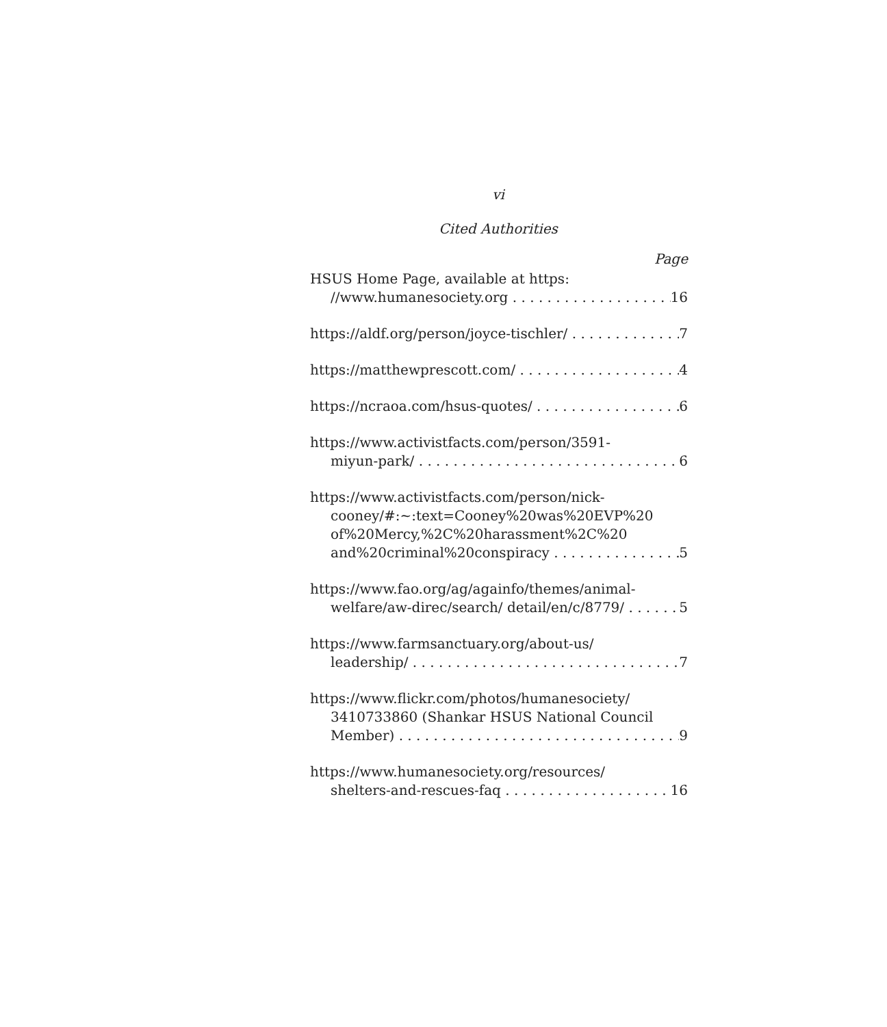vi
Cited Authorities
Page
HSUS Home Page, available at https:
//www.humanesociety.org 16
https://aldf.org/person/joyce-tischler/ 7
https://matthewprescott.com/ 4
https://ncraoa.com/hsus-quotes/ 6
https://www.activistfacts.com/person/3591-
miyun-park/ 6
https://www.activistfacts.com/person/nick-
cooney/#:~:text=Cooney%20was%20EVP%20
of%20Mercy,%2C%20harassment%2C%20
and%20criminal%20conspiracy 5
https://www.fao.org/ag/againfo/themes/animal-
welfare/aw-direc/search/ detail/en/c/8779/ 5
https://www.farmsanctuary.org/about-us/
leadership/ 7
https://www.flickr.com/photos/humanesociety/
3410733860 (Shankar HSUS National Council
Member) 9
https://www.humanesociety.org/resources/
shelters-and-rescues-faq 16